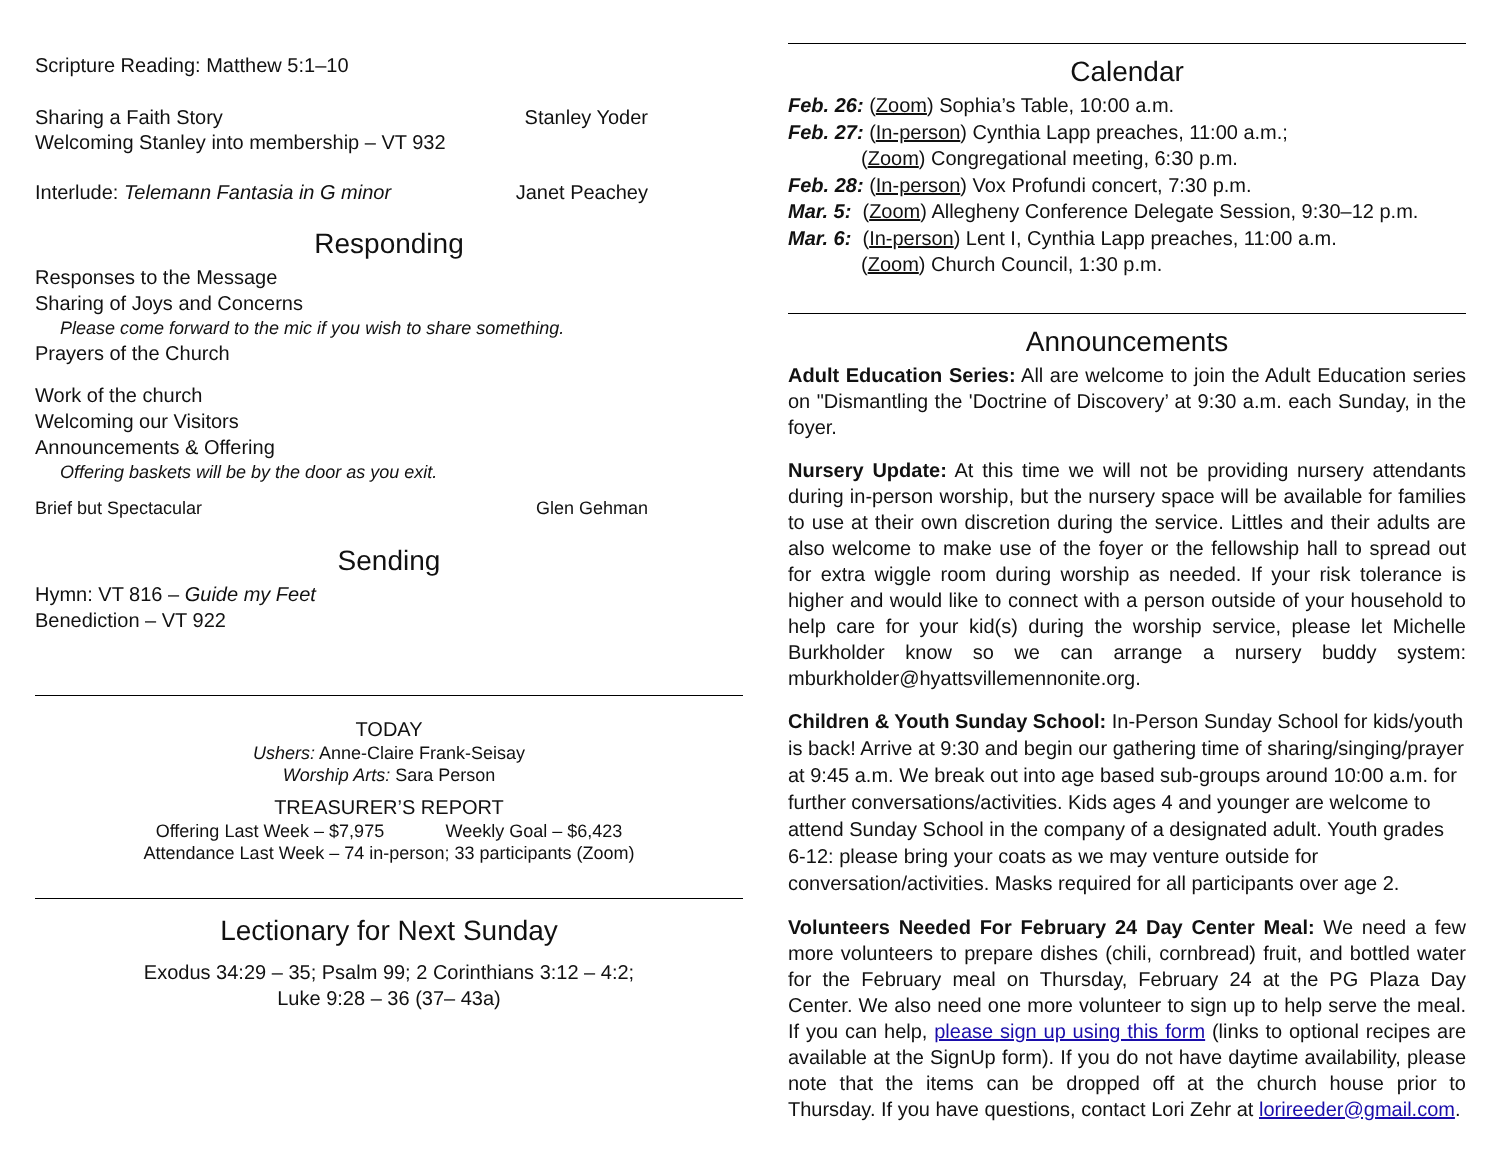Scripture Reading: Matthew 5:1–10
Sharing a Faith Story Stanley Yoder
Welcoming Stanley into membership – VT 932
Interlude: Telemann Fantasia in G minor Janet Peachey
Responding
Responses to the Message
Sharing of Joys and Concerns
Please come forward to the mic if you wish to share something.
Prayers of the Church
Work of the church
Welcoming our Visitors
Announcements & Offering
Offering baskets will be by the door as you exit.
Brief but Spectacular Glen Gehman
Sending
Hymn: VT 816 – Guide my Feet
Benediction – VT 922
TODAY
Ushers: Anne-Claire Frank-Seisay
Worship Arts: Sara Person
TREASURER’S REPORT
Offering Last Week – $7,975 Weekly Goal – $6,423
Attendance Last Week – 74 in-person; 33 participants (Zoom)
Lectionary for Next Sunday
Exodus 34:29 – 35; Psalm 99; 2 Corinthians 3:12 – 4:2;
Luke 9:28 – 36 (37– 43a)
Calendar
Feb. 26: (Zoom) Sophia’s Table, 10:00 a.m.
Feb. 27: (In-person) Cynthia Lapp preaches, 11:00 a.m.;
(Zoom) Congregational meeting, 6:30 p.m.
Feb. 28: (In-person) Vox Profundi concert, 7:30 p.m.
Mar. 5: (Zoom) Allegheny Conference Delegate Session, 9:30–12 p.m.
Mar. 6: (In-person) Lent I, Cynthia Lapp preaches, 11:00 a.m.
(Zoom) Church Council, 1:30 p.m.
Announcements
Adult Education Series: All are welcome to join the Adult Education series on "Dismantling the 'Doctrine of Discovery’ at 9:30 a.m. each Sunday, in the foyer.
Nursery Update: At this time we will not be providing nursery attendants during in-person worship, but the nursery space will be available for families to use at their own discretion during the service. Littles and their adults are also welcome to make use of the foyer or the fellowship hall to spread out for extra wiggle room during worship as needed. If your risk tolerance is higher and would like to connect with a person outside of your household to help care for your kid(s) during the worship service, please let Michelle Burkholder know so we can arrange a nursery buddy system: mburkholder@hyattsvillemennonite.org.
Children & Youth Sunday School: In-Person Sunday School for kids/youth is back! Arrive at 9:30 and begin our gathering time of sharing/singing/prayer at 9:45 a.m. We break out into age based sub-groups around 10:00 a.m. for further conversations/activities. Kids ages 4 and younger are welcome to attend Sunday School in the company of a designated adult. Youth grades 6-12: please bring your coats as we may venture outside for conversation/activities. Masks required for all participants over age 2.
Volunteers Needed For February 24 Day Center Meal: We need a few more volunteers to prepare dishes (chili, cornbread) fruit, and bottled water for the February meal on Thursday, February 24 at the PG Plaza Day Center. We also need one more volunteer to sign up to help serve the meal. If you can help, please sign up using this form (links to optional recipes are available at the SignUp form). If you do not have daytime availability, please note that the items can be dropped off at the church house prior to Thursday. If you have questions, contact Lori Zehr at lorireeder@gmail.com.